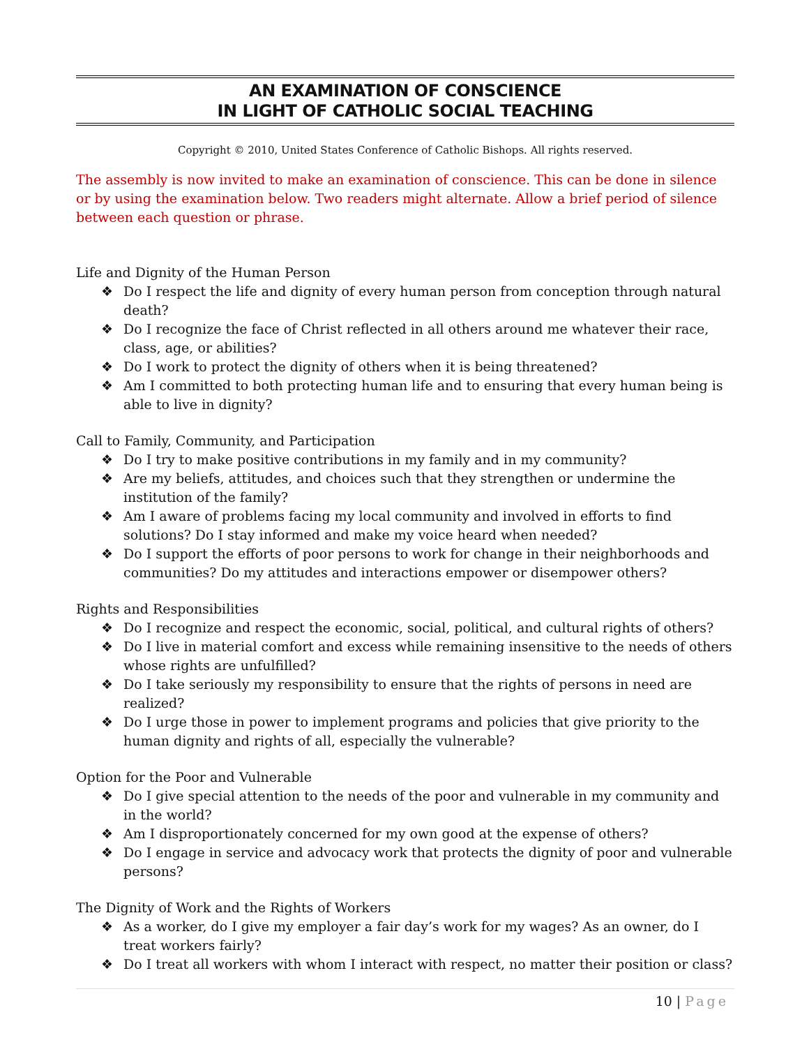AN EXAMINATION OF CONSCIENCE
IN LIGHT OF CATHOLIC SOCIAL TEACHING
Copyright © 2010, United States Conference of Catholic Bishops. All rights reserved.
The assembly is now invited to make an examination of conscience. This can be done in silence or by using the examination below. Two readers might alternate. Allow a brief period of silence between each question or phrase.
Life and Dignity of the Human Person
❖ Do I respect the life and dignity of every human person from conception through natural death?
❖ Do I recognize the face of Christ reflected in all others around me whatever their race, class, age, or abilities?
❖ Do I work to protect the dignity of others when it is being threatened?
❖ Am I committed to both protecting human life and to ensuring that every human being is able to live in dignity?
Call to Family, Community, and Participation
❖ Do I try to make positive contributions in my family and in my community?
❖ Are my beliefs, attitudes, and choices such that they strengthen or undermine the institution of the family?
❖ Am I aware of problems facing my local community and involved in efforts to find solutions? Do I stay informed and make my voice heard when needed?
❖ Do I support the efforts of poor persons to work for change in their neighborhoods and communities? Do my attitudes and interactions empower or disempower others?
Rights and Responsibilities
❖ Do I recognize and respect the economic, social, political, and cultural rights of others?
❖ Do I live in material comfort and excess while remaining insensitive to the needs of others whose rights are unfulfilled?
❖ Do I take seriously my responsibility to ensure that the rights of persons in need are realized?
❖ Do I urge those in power to implement programs and policies that give priority to the human dignity and rights of all, especially the vulnerable?
Option for the Poor and Vulnerable
❖ Do I give special attention to the needs of the poor and vulnerable in my community and in the world?
❖ Am I disproportionately concerned for my own good at the expense of others?
❖ Do I engage in service and advocacy work that protects the dignity of poor and vulnerable persons?
The Dignity of Work and the Rights of Workers
❖ As a worker, do I give my employer a fair day’s work for my wages? As an owner, do I treat workers fairly?
❖ Do I treat all workers with whom I interact with respect, no matter their position or class?
10 | Page